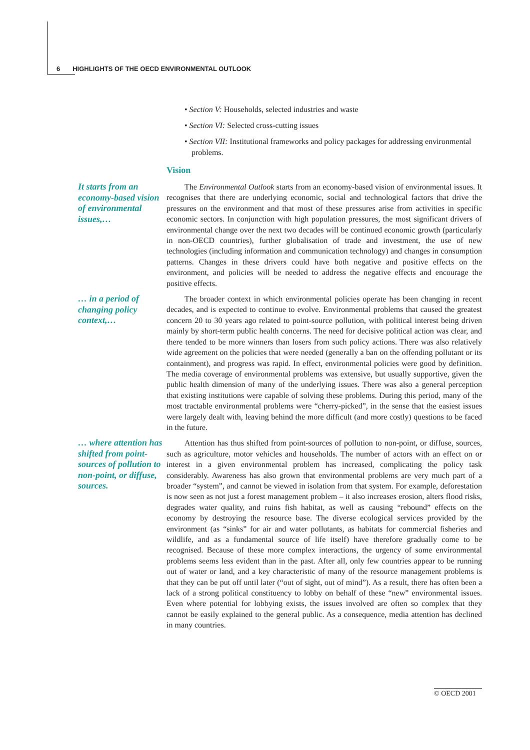6 HIGHLIGHTS OF THE OECD ENVIRONMENTAL OUTLOOK
• Section V: Households, selected industries and waste
• Section VI: Selected cross-cutting issues
• Section VII: Institutional frameworks and policy packages for addressing environmental problems.
Vision
It starts from an economy-based vision of environmental issues,…
The Environmental Outlook starts from an economy-based vision of environmental issues. It recognises that there are underlying economic, social and technological factors that drive the pressures on the environment and that most of these pressures arise from activities in specific economic sectors. In conjunction with high population pressures, the most significant drivers of environmental change over the next two decades will be continued economic growth (particularly in non-OECD countries), further globalisation of trade and investment, the use of new technologies (including information and communication technology) and changes in consumption patterns. Changes in these drivers could have both negative and positive effects on the environment, and policies will be needed to address the negative effects and encourage the positive effects.
… in a period of changing policy context,…
The broader context in which environmental policies operate has been changing in recent decades, and is expected to continue to evolve. Environmental problems that caused the greatest concern 20 to 30 years ago related to point-source pollution, with political interest being driven mainly by short-term public health concerns. The need for decisive political action was clear, and there tended to be more winners than losers from such policy actions. There was also relatively wide agreement on the policies that were needed (generally a ban on the offending pollutant or its containment), and progress was rapid. In effect, environmental policies were good by definition. The media coverage of environmental problems was extensive, but usually supportive, given the public health dimension of many of the underlying issues. There was also a general perception that existing institutions were capable of solving these problems. During this period, many of the most tractable environmental problems were “cherry-picked”, in the sense that the easiest issues were largely dealt with, leaving behind the more difficult (and more costly) questions to be faced in the future.
… where attention has shifted from point-sources of pollution to non-point, or diffuse, sources.
Attention has thus shifted from point-sources of pollution to non-point, or diffuse, sources, such as agriculture, motor vehicles and households. The number of actors with an effect on or interest in a given environmental problem has increased, complicating the policy task considerably. Awareness has also grown that environmental problems are very much part of a broader “system”, and cannot be viewed in isolation from that system. For example, deforestation is now seen as not just a forest management problem – it also increases erosion, alters flood risks, degrades water quality, and ruins fish habitat, as well as causing “rebound” effects on the economy by destroying the resource base. The diverse ecological services provided by the environment (as “sinks” for air and water pollutants, as habitats for commercial fisheries and wildlife, and as a fundamental source of life itself) have therefore gradually come to be recognised. Because of these more complex interactions, the urgency of some environmental problems seems less evident than in the past. After all, only few countries appear to be running out of water or land, and a key characteristic of many of the resource management problems is that they can be put off until later (“out of sight, out of mind”). As a result, there has often been a lack of a strong political constituency to lobby on behalf of these “new” environmental issues. Even where potential for lobbying exists, the issues involved are often so complex that they cannot be easily explained to the general public. As a consequence, media attention has declined in many countries.
© OECD 2001